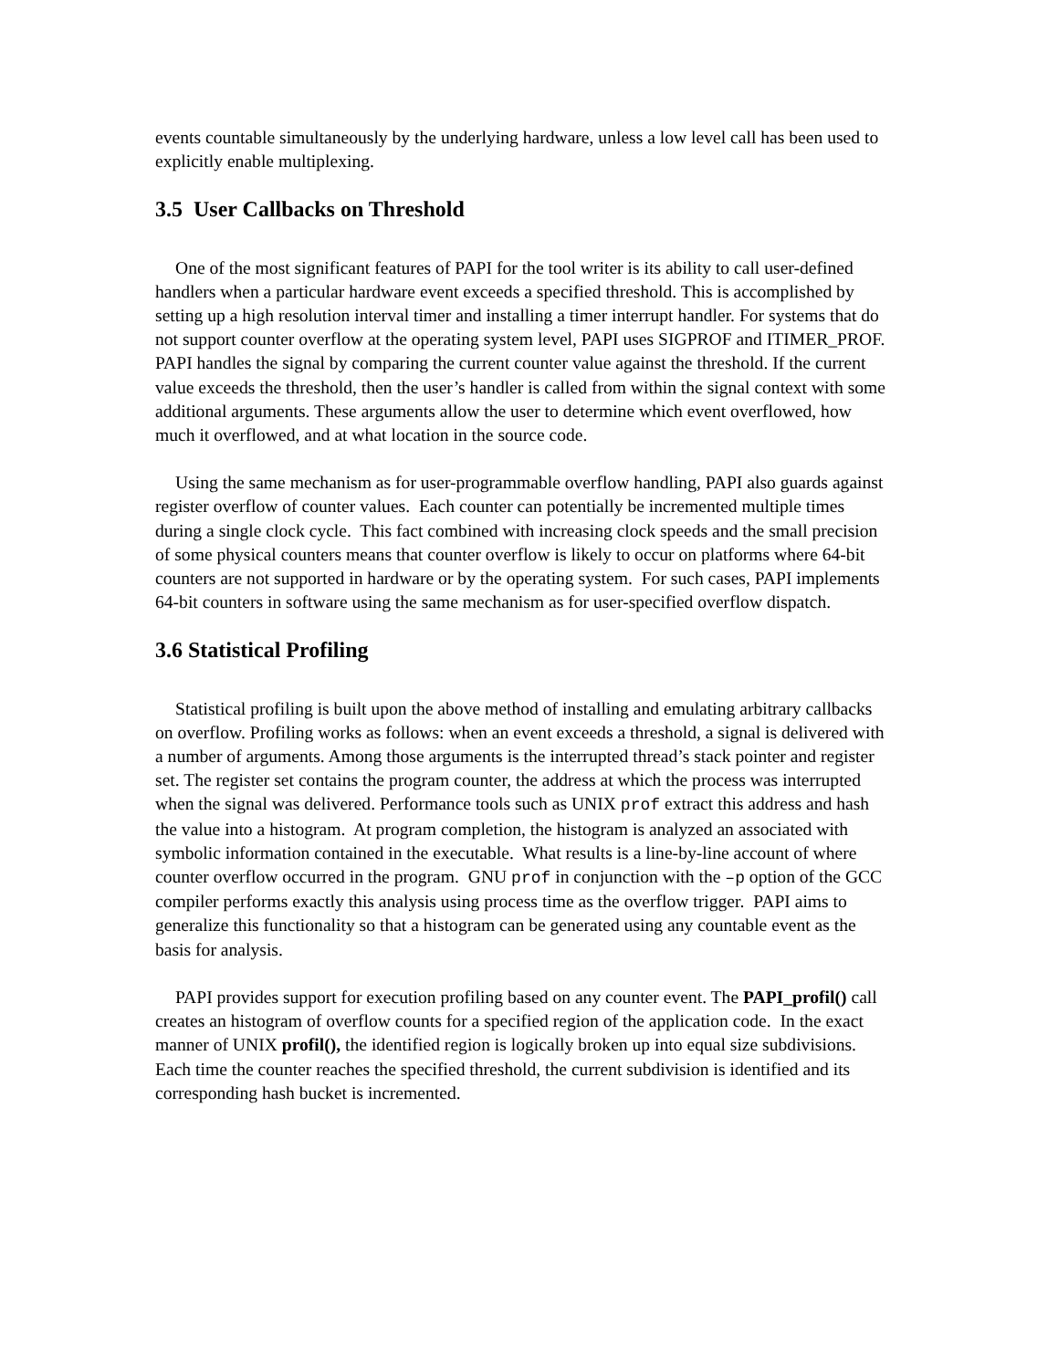events countable simultaneously by the underlying hardware, unless a low level call has been used to explicitly enable multiplexing.
3.5 User Callbacks on Threshold
One of the most significant features of PAPI for the tool writer is its ability to call user-defined handlers when a particular hardware event exceeds a specified threshold. This is accomplished by setting up a high resolution interval timer and installing a timer interrupt handler. For systems that do not support counter overflow at the operating system level, PAPI uses SIGPROF and ITIMER_PROF. PAPI handles the signal by comparing the current counter value against the threshold. If the current value exceeds the threshold, then the user’s handler is called from within the signal context with some additional arguments. These arguments allow the user to determine which event overflowed, how much it overflowed, and at what location in the source code.
Using the same mechanism as for user-programmable overflow handling, PAPI also guards against register overflow of counter values. Each counter can potentially be incremented multiple times during a single clock cycle. This fact combined with increasing clock speeds and the small precision of some physical counters means that counter overflow is likely to occur on platforms where 64-bit counters are not supported in hardware or by the operating system. For such cases, PAPI implements 64-bit counters in software using the same mechanism as for user-specified overflow dispatch.
3.6 Statistical Profiling
Statistical profiling is built upon the above method of installing and emulating arbitrary callbacks on overflow. Profiling works as follows: when an event exceeds a threshold, a signal is delivered with a number of arguments. Among those arguments is the interrupted thread’s stack pointer and register set. The register set contains the program counter, the address at which the process was interrupted when the signal was delivered. Performance tools such as UNIX prof extract this address and hash the value into a histogram. At program completion, the histogram is analyzed an associated with symbolic information contained in the executable. What results is a line-by-line account of where counter overflow occurred in the program. GNU prof in conjunction with the –p option of the GCC compiler performs exactly this analysis using process time as the overflow trigger. PAPI aims to generalize this functionality so that a histogram can be generated using any countable event as the basis for analysis.
PAPI provides support for execution profiling based on any counter event. The PAPI_profil() call creates an histogram of overflow counts for a specified region of the application code. In the exact manner of UNIX profil(), the identified region is logically broken up into equal size subdivisions. Each time the counter reaches the specified threshold, the current subdivision is identified and its corresponding hash bucket is incremented.